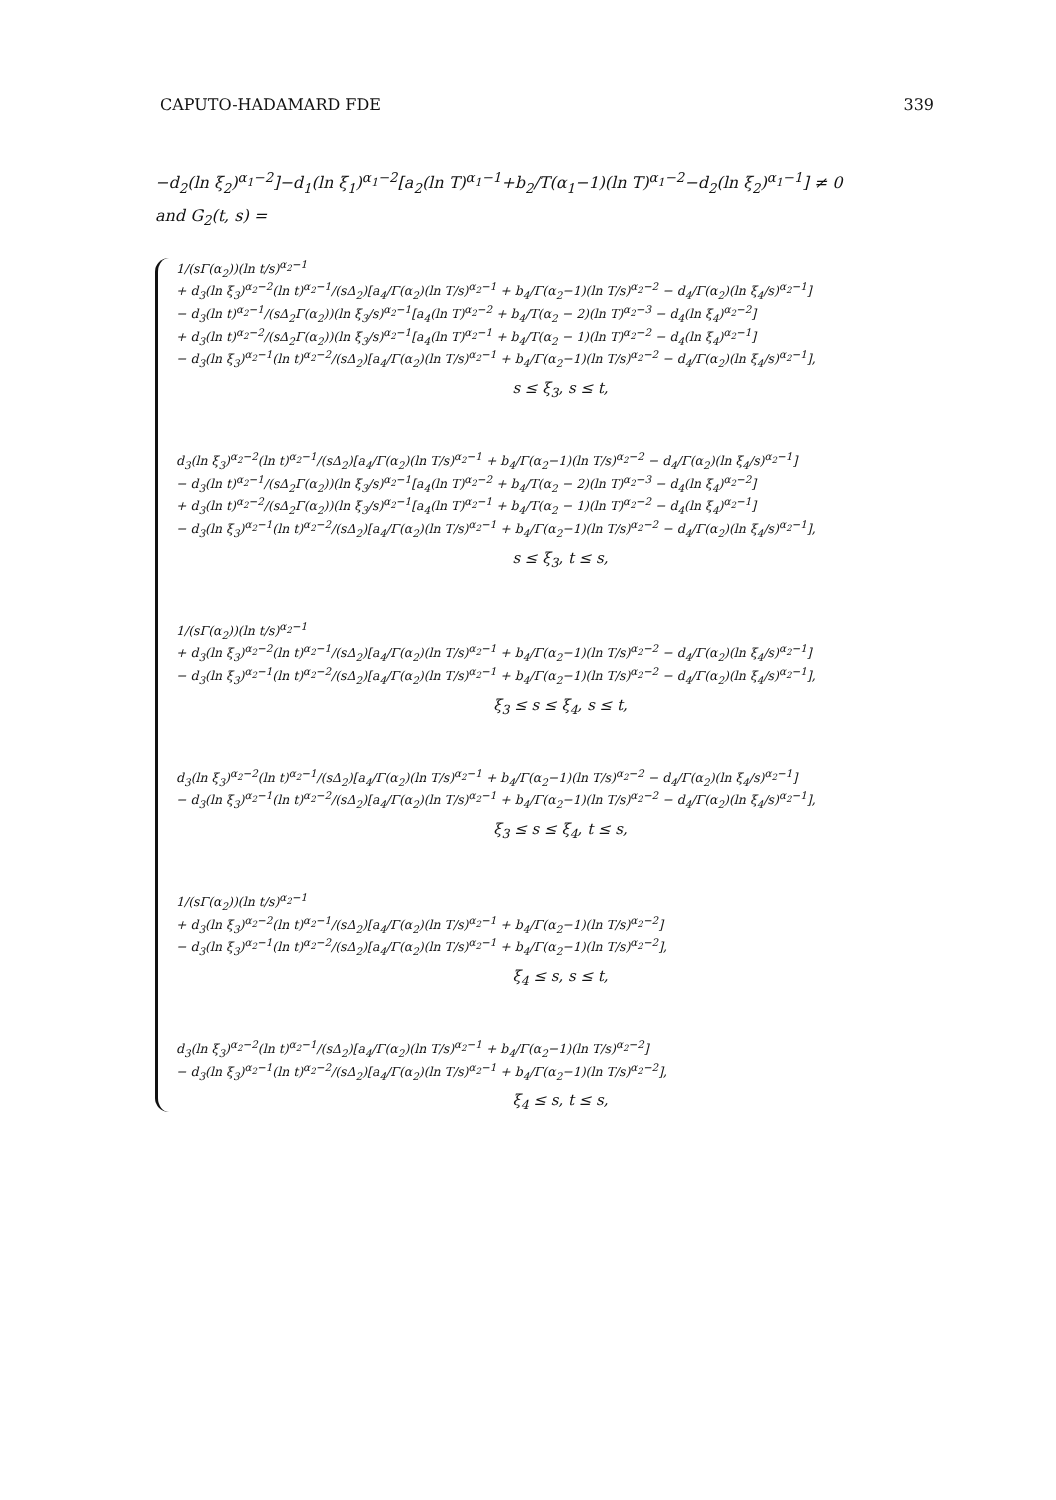CAPUTO-HADAMARD FDE 339
−d<sub>2</sub>(ln ξ<sub>2</sub>)<sup>α<sub>1</sub>−2</sup>]−d<sub>1</sub>(ln ξ<sub>1</sub>)<sup>α<sub>1</sub>−2</sup>[a<sub>2</sub>(ln T)<sup>α<sub>1</sub>−1</sup>+b<sub>2</sub>/T(α<sub>1</sub>−1)(ln T)<sup>α<sub>1</sub>−2</sup>−d<sub>2</sub>(ln ξ<sub>2</sub>)<sup>α<sub>1</sub>−1</sup>] ≠ 0
and G<sub>2</sub>(t, s) =
1/(sΓ(α<sub>2</sub>))(ln t/s)<sup>α<sub>2</sub>−1</sup>
+ d<sub>3</sub>(ln ξ<sub>3</sub>)<sup>α<sub>2</sub>−2</sup>(ln t)<sup>α<sub>2</sub>−1</sup>/(sΔ<sub>2</sub>)[a<sub>4</sub>/Γ(α<sub>2</sub>)(ln T/s)<sup>α<sub>2</sub>−1</sup> + b<sub>4</sub>/Γ(α<sub>2</sub>−1)(ln T/s)<sup>α<sub>2</sub>−2</sup> − d<sub>4</sub>/Γ(α<sub>2</sub>)(ln ξ<sub>4</sub>/s)<sup>α<sub>2</sub>−1</sup>]
− d<sub>3</sub>(ln t)<sup>α<sub>2</sub>−1</sup>/(sΔ<sub>2</sub>Γ(α<sub>2</sub>))(ln ξ<sub>3</sub>/s)<sup>α<sub>2</sub>−1</sup>[a<sub>4</sub>(ln T)<sup>α<sub>2</sub>−2</sup> + b<sub>4</sub>/T(α<sub>2</sub> − 2)(ln T)<sup>α<sub>2</sub>−3</sup> − d<sub>4</sub>(ln ξ<sub>4</sub>)<sup>α<sub>2</sub>−2</sup>]
+ d<sub>3</sub>(ln t)<sup>α<sub>2</sub>−2</sup>/(sΔ<sub>2</sub>Γ(α<sub>2</sub>))(ln ξ<sub>3</sub>/s)<sup>α<sub>2</sub>−1</sup>[a<sub>4</sub>(ln T)<sup>α<sub>2</sub>−1</sup> + b<sub>4</sub>/T(α<sub>2</sub> − 1)(ln T)<sup>α<sub>2</sub>−2</sup> − d<sub>4</sub>(ln ξ<sub>4</sub>)<sup>α<sub>2</sub>−1</sup>]
− d<sub>3</sub>(ln ξ<sub>3</sub>)<sup>α<sub>2</sub>−1</sup>(ln t)<sup>α<sub>2</sub>−2</sup>/(sΔ<sub>2</sub>)[a<sub>4</sub>/Γ(α<sub>2</sub>)(ln T/s)<sup>α<sub>2</sub>−1</sup> + b<sub>4</sub>/Γ(α<sub>2</sub>−1)(ln T/s)<sup>α<sub>2</sub>−2</sup> − d<sub>4</sub>/Γ(α<sub>2</sub>)(ln ξ<sub>4</sub>/s)<sup>α<sub>2</sub>−1</sup>],
s ≤ ξ<sub>3</sub>, s ≤ t,
d<sub>3</sub>(ln ξ<sub>3</sub>)<sup>α<sub>2</sub>−2</sup>(ln t)<sup>α<sub>2</sub>−1</sup>/(sΔ<sub>2</sub>)[a<sub>4</sub>/Γ(α<sub>2</sub>)(ln T/s)<sup>α<sub>2</sub>−1</sup> + b<sub>4</sub>/Γ(α<sub>2</sub>−1)(ln T/s)<sup>α<sub>2</sub>−2</sup> − d<sub>4</sub>/Γ(α<sub>2</sub>)(ln ξ<sub>4</sub>/s)<sup>α<sub>2</sub>−1</sup>]
− d<sub>3</sub>(ln t)<sup>α<sub>2</sub>−1</sup>/(sΔ<sub>2</sub>Γ(α<sub>2</sub>))(ln ξ<sub>3</sub>/s)<sup>α<sub>2</sub>−1</sup>[a<sub>4</sub>(ln T)<sup>α<sub>2</sub>−2</sup> + b<sub>4</sub>/T(α<sub>2</sub> − 2)(ln T)<sup>α<sub>2</sub>−3</sup> − d<sub>4</sub>(ln ξ<sub>4</sub>)<sup>α<sub>2</sub>−2</sup>]
+ d<sub>3</sub>(ln t)<sup>α<sub>2</sub>−2</sup>/(sΔ<sub>2</sub>Γ(α<sub>2</sub>))(ln ξ<sub>3</sub>/s)<sup>α<sub>2</sub>−1</sup>[a<sub>4</sub>(ln T)<sup>α<sub>2</sub>−1</sup> + b<sub>4</sub>/T(α<sub>2</sub> − 1)(ln T)<sup>α<sub>2</sub>−2</sup> − d<sub>4</sub>(ln ξ<sub>4</sub>)<sup>α<sub>2</sub>−1</sup>]
− d<sub>3</sub>(ln ξ<sub>3</sub>)<sup>α<sub>2</sub>−1</sup>(ln t)<sup>α<sub>2</sub>−2</sup>/(sΔ<sub>2</sub>)[a<sub>4</sub>/Γ(α<sub>2</sub>)(ln T/s)<sup>α<sub>2</sub>−1</sup> + b<sub>4</sub>/Γ(α<sub>2</sub>−1)(ln T/s)<sup>α<sub>2</sub>−2</sup> − d<sub>4</sub>/Γ(α<sub>2</sub>)(ln ξ<sub>4</sub>/s)<sup>α<sub>2</sub>−1</sup>],
s ≤ ξ<sub>3</sub>, t ≤ s,
1/(sΓ(α<sub>2</sub>))(ln t/s)<sup>α<sub>2</sub>−1</sup>
+ d<sub>3</sub>(ln ξ<sub>3</sub>)<sup>α<sub>2</sub>−2</sup>(ln t)<sup>α<sub>2</sub>−1</sup>/(sΔ<sub>2</sub>)[a<sub>4</sub>/Γ(α<sub>2</sub>)(ln T/s)<sup>α<sub>2</sub>−1</sup> + b<sub>4</sub>/Γ(α<sub>2</sub>−1)(ln T/s)<sup>α<sub>2</sub>−2</sup> − d<sub>4</sub>/Γ(α<sub>2</sub>)(ln ξ<sub>4</sub>/s)<sup>α<sub>2</sub>−1</sup>]
− d<sub>3</sub>(ln ξ<sub>3</sub>)<sup>α<sub>2</sub>−1</sup>(ln t)<sup>α<sub>2</sub>−2</sup>/(sΔ<sub>2</sub>)[a<sub>4</sub>/Γ(α<sub>2</sub>)(ln T/s)<sup>α<sub>2</sub>−1</sup> + b<sub>4</sub>/Γ(α<sub>2</sub>−1)(ln T/s)<sup>α<sub>2</sub>−2</sup> − d<sub>4</sub>/Γ(α<sub>2</sub>)(ln ξ<sub>4</sub>/s)<sup>α<sub>2</sub>−1</sup>],
ξ<sub>3</sub> ≤ s ≤ ξ<sub>4</sub>, s ≤ t,
d<sub>3</sub>(ln ξ<sub>3</sub>)<sup>α<sub>2</sub>−2</sup>(ln t)<sup>α<sub>2</sub>−1</sup>/(sΔ<sub>2</sub>)[a<sub>4</sub>/Γ(α<sub>2</sub>)(ln T/s)<sup>α<sub>2</sub>−1</sup> + b<sub>4</sub>/Γ(α<sub>2</sub>−1)(ln T/s)<sup>α<sub>2</sub>−2</sup> − d<sub>4</sub>/Γ(α<sub>2</sub>)(ln ξ<sub>4</sub>/s)<sup>α<sub>2</sub>−1</sup>]
− d<sub>3</sub>(ln ξ<sub>3</sub>)<sup>α<sub>2</sub>−1</sup>(ln t)<sup>α<sub>2</sub>−2</sup>/(sΔ<sub>2</sub>)[a<sub>4</sub>/Γ(α<sub>2</sub>)(ln T/s)<sup>α<sub>2</sub>−1</sup> + b<sub>4</sub>/Γ(α<sub>2</sub>−1)(ln T/s)<sup>α<sub>2</sub>−2</sup> − d<sub>4</sub>/Γ(α<sub>2</sub>)(ln ξ<sub>4</sub>/s)<sup>α<sub>2</sub>−1</sup>],
ξ<sub>3</sub> ≤ s ≤ ξ<sub>4</sub>, t ≤ s,
1/(sΓ(α<sub>2</sub>))(ln t/s)<sup>α<sub>2</sub>−1</sup>
+ d<sub>3</sub>(ln ξ<sub>3</sub>)<sup>α<sub>2</sub>−2</sup>(ln t)<sup>α<sub>2</sub>−1</sup>/(sΔ<sub>2</sub>)[a<sub>4</sub>/Γ(α<sub>2</sub>)(ln T/s)<sup>α<sub>2</sub>−1</sup> + b<sub>4</sub>/Γ(α<sub>2</sub>−1)(ln T/s)<sup>α<sub>2</sub>−2</sup>]
− d<sub>3</sub>(ln ξ<sub>3</sub>)<sup>α<sub>2</sub>−1</sup>(ln t)<sup>α<sub>2</sub>−2</sup>/(sΔ<sub>2</sub>)[a<sub>4</sub>/Γ(α<sub>2</sub>)(ln T/s)<sup>α<sub>2</sub>−1</sup> + b<sub>4</sub>/Γ(α<sub>2</sub>−1)(ln T/s)<sup>α<sub>2</sub>−2</sup>],
ξ<sub>4</sub> ≤ s, s ≤ t,
d<sub>3</sub>(ln ξ<sub>3</sub>)<sup>α<sub>2</sub>−2</sup>(ln t)<sup>α<sub>2</sub>−1</sup>/(sΔ<sub>2</sub>)[a<sub>4</sub>/Γ(α<sub>2</sub>)(ln T/s)<sup>α<sub>2</sub>−1</sup> + b<sub>4</sub>/Γ(α<sub>2</sub>−1)(ln T/s)<sup>α<sub>2</sub>−2</sup>]
− d<sub>3</sub>(ln ξ<sub>3</sub>)<sup>α<sub>2</sub>−1</sup>(ln t)<sup>α<sub>2</sub>−2</sup>/(sΔ<sub>2</sub>)[a<sub>4</sub>/Γ(α<sub>2</sub>)(ln T/s)<sup>α<sub>2</sub>−1</sup> + b<sub>4</sub>/Γ(α<sub>2</sub>−1)(ln T/s)<sup>α<sub>2</sub>−2</sup>],
ξ<sub>4</sub> ≤ s, t ≤ s,